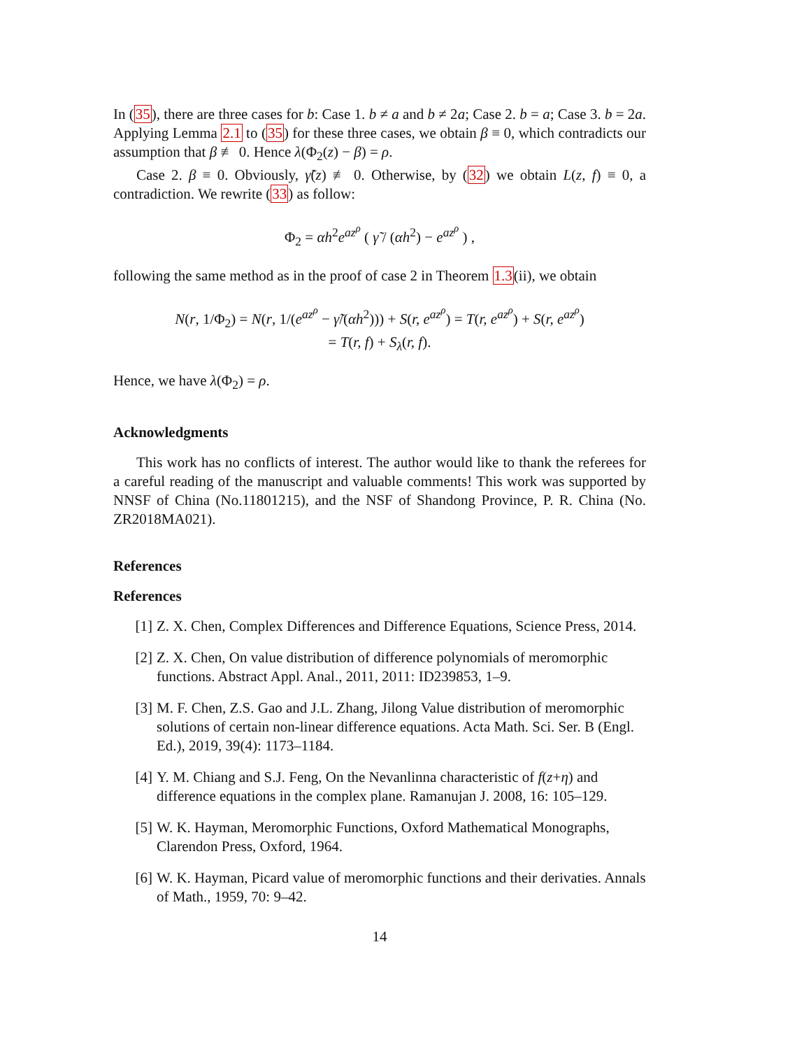In (35), there are three cases for b: Case 1. b ≠ a and b ≠ 2a; Case 2. b = a; Case 3. b = 2a. Applying Lemma 2.1 to (35) for these three cases, we obtain β ≡ 0, which contradicts our assumption that β ≢ 0. Hence λ(Φ<sub>2</sub>(z) − β) = ρ.
Case 2. β ≡ 0. Obviously, γ̃(z) ≢ 0. Otherwise, by (32) we obtain L(z, f) ≡ 0, a contradiction. We rewrite (33) as follow:
Φ<sub>2</sub> = αh<sup>2</sup>e<sup>az<sup>ρ</sup></sup> ( γ̃ / (αh<sup>2</sup>) − e<sup>az<sup>ρ</sup></sup> ) ,
following the same method as in the proof of case 2 in Theorem 1.3(ii), we obtain
N(r, 1/Φ<sub>2</sub>) = N(r, 1/(e<sup>az<sup>ρ</sup></sup> − γ̃/(αh<sup>2</sup>))) + S(r, e<sup>az<sup>ρ</sup></sup>) = T(r, e<sup>az<sup>ρ</sup></sup>) + S(r, e<sup>az<sup>ρ</sup></sup>)
= T(r, f) + S<sub>λ</sub>(r, f).
Hence, we have λ(Φ<sub>2</sub>) = ρ.
Acknowledgments
This work has no conflicts of interest. The author would like to thank the referees for a careful reading of the manuscript and valuable comments! This work was supported by NNSF of China (No.11801215), and the NSF of Shandong Province, P. R. China (No. ZR2018MA021).
References
References
[1] Z. X. Chen, Complex Differences and Difference Equations, Science Press, 2014.
[2] Z. X. Chen, On value distribution of difference polynomials of meromorphic functions. Abstract Appl. Anal., 2011, 2011: ID239853, 1–9.
[3] M. F. Chen, Z.S. Gao and J.L. Zhang, Jilong Value distribution of meromorphic solutions of certain non-linear difference equations. Acta Math. Sci. Ser. B (Engl. Ed.), 2019, 39(4): 1173–1184.
[4] Y. M. Chiang and S.J. Feng, On the Nevanlinna characteristic of f(z+η) and difference equations in the complex plane. Ramanujan J. 2008, 16: 105–129.
[5] W. K. Hayman, Meromorphic Functions, Oxford Mathematical Monographs, Clarendon Press, Oxford, 1964.
[6] W. K. Hayman, Picard value of meromorphic functions and their derivaties. Annals of Math., 1959, 70: 9–42.
14